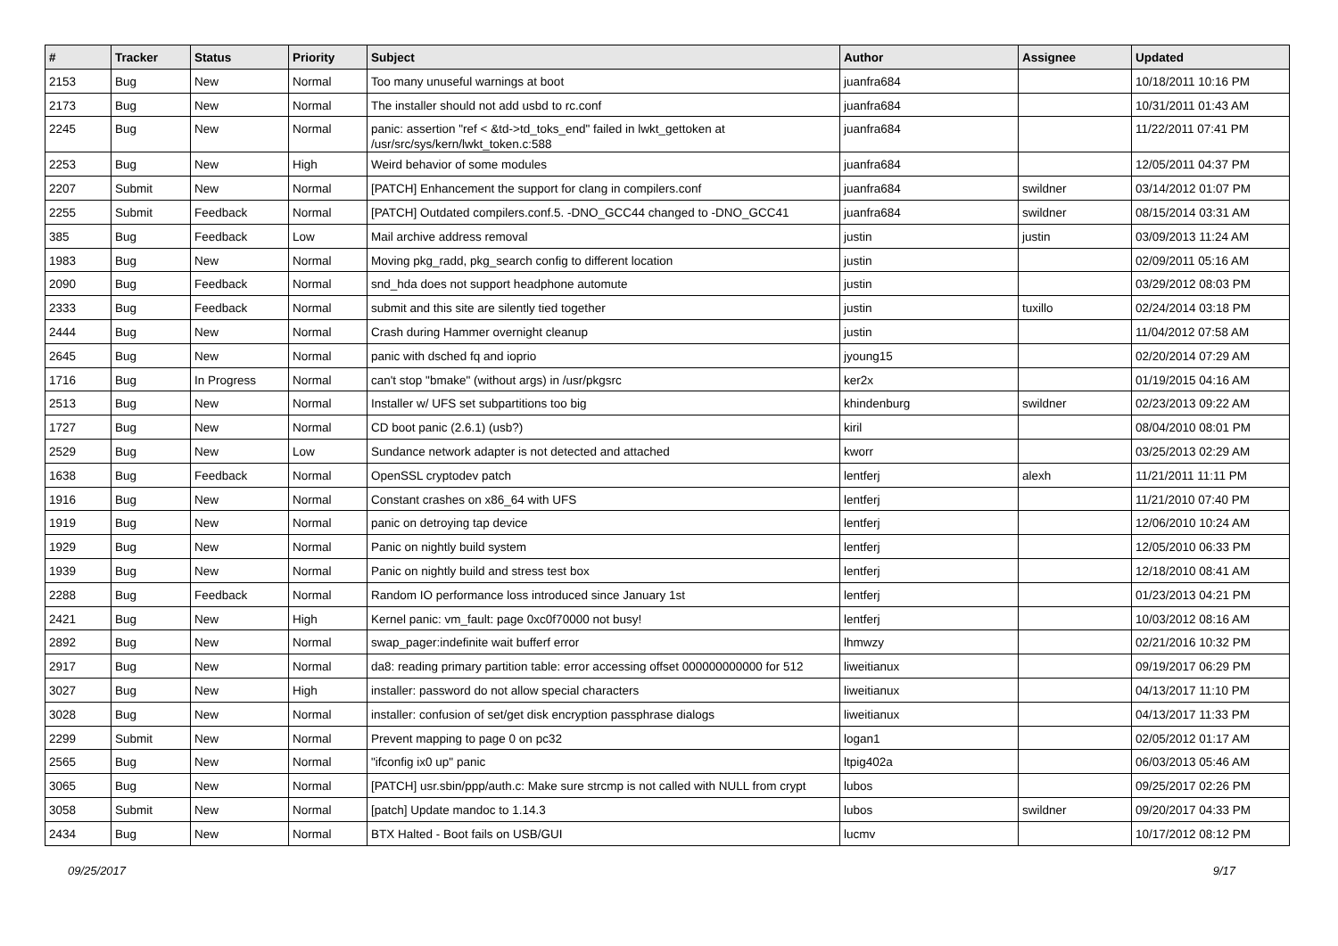| # | Tracker | Status | Priority | Subject | Author | Assignee | Updated |
| --- | --- | --- | --- | --- | --- | --- | --- |
| 2153 | Bug | New | Normal | Too many unuseful warnings at boot | juanfra684 | | 10/18/2011 10:16 PM |
| 2173 | Bug | New | Normal | The installer should not add usbd to rc.conf | juanfra684 | | 10/31/2011 01:43 AM |
| 2245 | Bug | New | Normal | panic: assertion "ref < &td->td_toks_end" failed in lwkt_gettoken at /usr/src/sys/kern/lwkt_token.c:588 | juanfra684 | | 11/22/2011 07:41 PM |
| 2253 | Bug | New | High | Weird behavior of some modules | juanfra684 | | 12/05/2011 04:37 PM |
| 2207 | Submit | New | Normal | [PATCH] Enhancement the support for clang in compilers.conf | juanfra684 | swildner | 03/14/2012 01:07 PM |
| 2255 | Submit | Feedback | Normal | [PATCH] Outdated compilers.conf.5. -DNO_GCC44 changed to -DNO_GCC41 | juanfra684 | swildner | 08/15/2014 03:31 AM |
| 385 | Bug | Feedback | Low | Mail archive address removal | justin | justin | 03/09/2013 11:24 AM |
| 1983 | Bug | New | Normal | Moving pkg_radd, pkg_search config to different location | justin | | 02/09/2011 05:16 AM |
| 2090 | Bug | Feedback | Normal | snd_hda does not support headphone automute | justin | | 03/29/2012 08:03 PM |
| 2333 | Bug | Feedback | Normal | submit and this site are silently tied together | justin | tuxillo | 02/24/2014 03:18 PM |
| 2444 | Bug | New | Normal | Crash during Hammer overnight cleanup | justin | | 11/04/2012 07:58 AM |
| 2645 | Bug | New | Normal | panic with dsched fq and ioprio | jyoung15 | | 02/20/2014 07:29 AM |
| 1716 | Bug | In Progress | Normal | can't stop "bmake" (without args) in /usr/pkgsrc | ker2x | | 01/19/2015 04:16 AM |
| 2513 | Bug | New | Normal | Installer w/ UFS set subpartitions too big | khindenburg | swildner | 02/23/2013 09:22 AM |
| 1727 | Bug | New | Normal | CD boot panic (2.6.1) (usb?) | kiril | | 08/04/2010 08:01 PM |
| 2529 | Bug | New | Low | Sundance network adapter is not detected and attached | kworr | | 03/25/2013 02:29 AM |
| 1638 | Bug | Feedback | Normal | OpenSSL cryptodev patch | lentferj | alexh | 11/21/2011 11:11 PM |
| 1916 | Bug | New | Normal | Constant crashes on x86_64 with UFS | lentferj | | 11/21/2010 07:40 PM |
| 1919 | Bug | New | Normal | panic on detroying tap device | lentferj | | 12/06/2010 10:24 AM |
| 1929 | Bug | New | Normal | Panic on nightly build system | lentferj | | 12/05/2010 06:33 PM |
| 1939 | Bug | New | Normal | Panic on nightly build and stress test box | lentferj | | 12/18/2010 08:41 AM |
| 2288 | Bug | Feedback | Normal | Random IO performance loss introduced since January 1st | lentferj | | 01/23/2013 04:21 PM |
| 2421 | Bug | New | High | Kernel panic: vm_fault: page 0xc0f70000 not busy! | lentferj | | 10/03/2012 08:16 AM |
| 2892 | Bug | New | Normal | swap_pager:indefinite wait bufferf error | lhmwzy | | 02/21/2016 10:32 PM |
| 2917 | Bug | New | Normal | da8: reading primary partition table: error accessing offset 000000000000 for 512 | liweitianux | | 09/19/2017 06:29 PM |
| 3027 | Bug | New | High | installer: password do not allow special characters | liweitianux | | 04/13/2017 11:10 PM |
| 3028 | Bug | New | Normal | installer: confusion of set/get disk encryption passphrase dialogs | liweitianux | | 04/13/2017 11:33 PM |
| 2299 | Submit | New | Normal | Prevent mapping to page 0 on pc32 | logan1 | | 02/05/2012 01:17 AM |
| 2565 | Bug | New | Normal | "ifconfig ix0 up" panic | ltpig402a | | 06/03/2013 05:46 AM |
| 3065 | Bug | New | Normal | [PATCH] usr.sbin/ppp/auth.c: Make sure strcmp is not called with NULL from crypt | lubos | | 09/25/2017 02:26 PM |
| 3058 | Submit | New | Normal | [patch] Update mandoc to 1.14.3 | lubos | swildner | 09/20/2017 04:33 PM |
| 2434 | Bug | New | Normal | BTX Halted - Boot fails on USB/GUI | lucmv | | 10/17/2012 08:12 PM |
09/25/2017 9/17